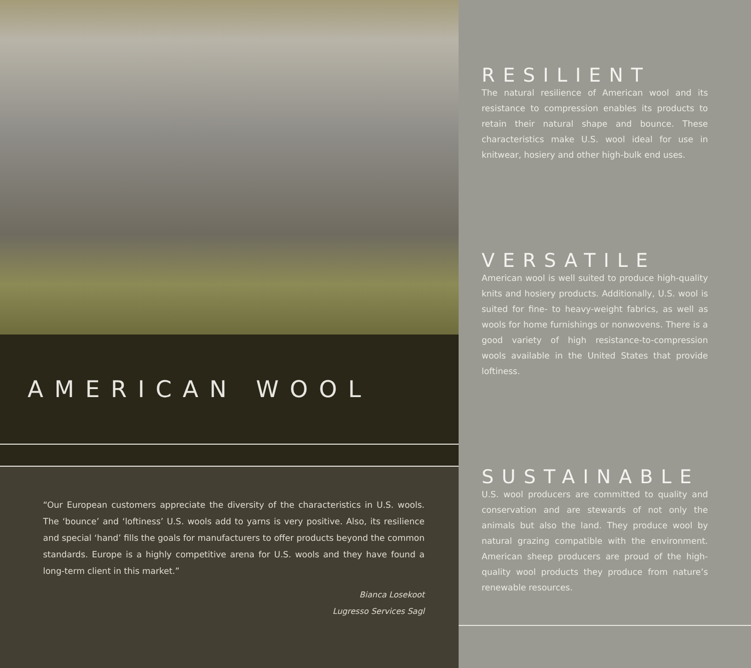AMERICAN WOOL
“Our European customers appreciate the diversity of the characteristics in U.S. wools. The ‘bounce’ and ‘loftiness’ U.S. wools add to yarns is very positive. Also, its resilience and special ‘hand’ fills the goals for manufacturers to offer products beyond the common standards. Europe is a highly competitive arena for U.S. wools and they have found a long-term client in this market.”
Bianca Losekoot
Lugresso Services Sagl
RESILIENT
The natural resilience of American wool and its resistance to compression enables its products to retain their natural shape and bounce. These characteristics make U.S. wool ideal for use in knitwear, hosiery and other high-bulk end uses.
VERSATILE
American wool is well suited to produce high-quality knits and hosiery products. Additionally, U.S. wool is suited for fine- to heavy-weight fabrics, as well as wools for home furnishings or nonwovens. There is a good variety of high resistance-to-compression wools available in the United States that provide loftiness.
SUSTAINABLE
U.S. wool producers are committed to quality and conservation and are stewards of not only the animals but also the land. They produce wool by natural grazing compatible with the environment. American sheep producers are proud of the high-quality wool products they produce from nature’s renewable resources.